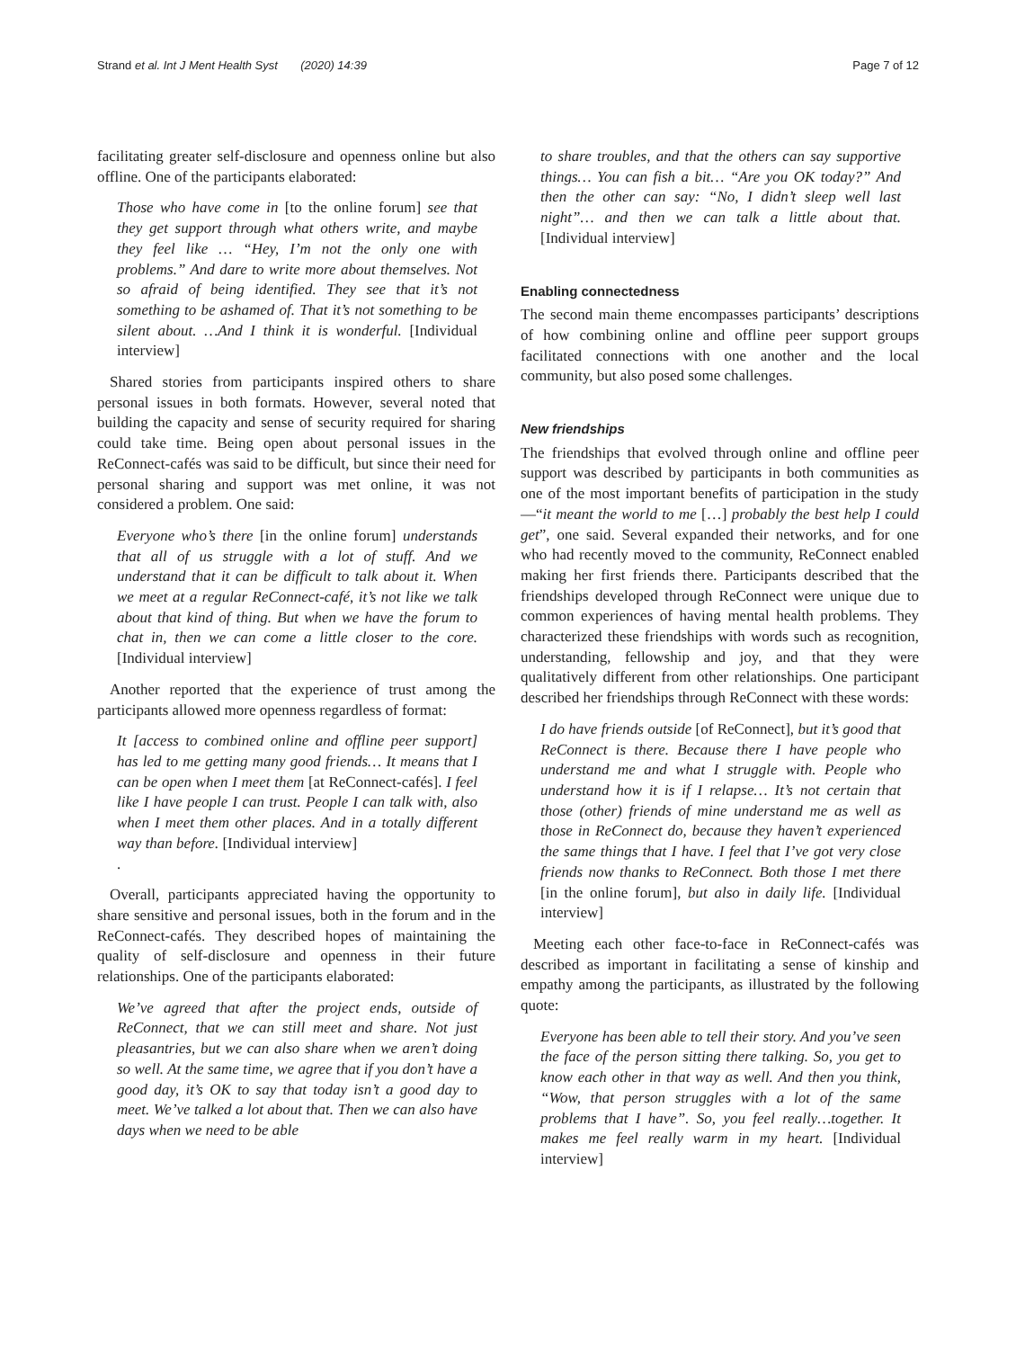Strand et al. Int J Ment Health Syst (2020) 14:39 Page 7 of 12
facilitating greater self-disclosure and openness online but also offline. One of the participants elaborated:
Those who have come in [to the online forum] see that they get support through what others write, and maybe they feel like … “Hey, I’m not the only one with problems.” And dare to write more about themselves. Not so afraid of being identified. They see that it’s not something to be ashamed of. That it’s not something to be silent about. …And I think it is wonderful. [Individual interview]
Shared stories from participants inspired others to share personal issues in both formats. However, several noted that building the capacity and sense of security required for sharing could take time. Being open about personal issues in the ReConnect-cafés was said to be difficult, but since their need for personal sharing and support was met online, it was not considered a problem. One said:
Everyone who’s there [in the online forum] understands that all of us struggle with a lot of stuff. And we understand that it can be difficult to talk about it. When we meet at a regular ReConnect-café, it’s not like we talk about that kind of thing. But when we have the forum to chat in, then we can come a little closer to the core. [Individual interview]
Another reported that the experience of trust among the participants allowed more openness regardless of format:
It [access to combined online and offline peer support] has led to me getting many good friends… It means that I can be open when I meet them [at ReConnect-cafés]. I feel like I have people I can trust. People I can talk with, also when I meet them other places. And in a totally different way than before. [Individual interview]
.
Overall, participants appreciated having the opportunity to share sensitive and personal issues, both in the forum and in the ReConnect-cafés. They described hopes of maintaining the quality of self-disclosure and openness in their future relationships. One of the participants elaborated:
We’ve agreed that after the project ends, outside of ReConnect, that we can still meet and share. Not just pleasantries, but we can also share when we aren’t doing so well. At the same time, we agree that if you don’t have a good day, it’s OK to say that today isn’t a good day to meet. We’ve talked a lot about that. Then we can also have days when we need to be able
to share troubles, and that the others can say supportive things… You can fish a bit… “Are you OK today?” And then the other can say: “No, I didn’t sleep well last night”… and then we can talk a little about that. [Individual interview]
Enabling connectedness
The second main theme encompasses participants’ descriptions of how combining online and offline peer support groups facilitated connections with one another and the local community, but also posed some challenges.
New friendships
The friendships that evolved through online and offline peer support was described by participants in both communities as one of the most important benefits of participation in the study—“it meant the world to me […] probably the best help I could get”, one said. Several expanded their networks, and for one who had recently moved to the community, ReConnect enabled making her first friends there. Participants described that the friendships developed through ReConnect were unique due to common experiences of having mental health problems. They characterized these friendships with words such as recognition, understanding, fellowship and joy, and that they were qualitatively different from other relationships. One participant described her friendships through ReConnect with these words:
I do have friends outside [of ReConnect], but it’s good that ReConnect is there. Because there I have people who understand me and what I struggle with. People who understand how it is if I relapse… It’s not certain that those (other) friends of mine understand me as well as those in ReConnect do, because they haven’t experienced the same things that I have. I feel that I’ve got very close friends now thanks to ReConnect. Both those I met there [in the online forum], but also in daily life. [Individual interview]
Meeting each other face-to-face in ReConnect-cafés was described as important in facilitating a sense of kinship and empathy among the participants, as illustrated by the following quote:
Everyone has been able to tell their story. And you’ve seen the face of the person sitting there talking. So, you get to know each other in that way as well. And then you think, “Wow, that person struggles with a lot of the same problems that I have”. So, you feel really…together. It makes me feel really warm in my heart. [Individual interview]